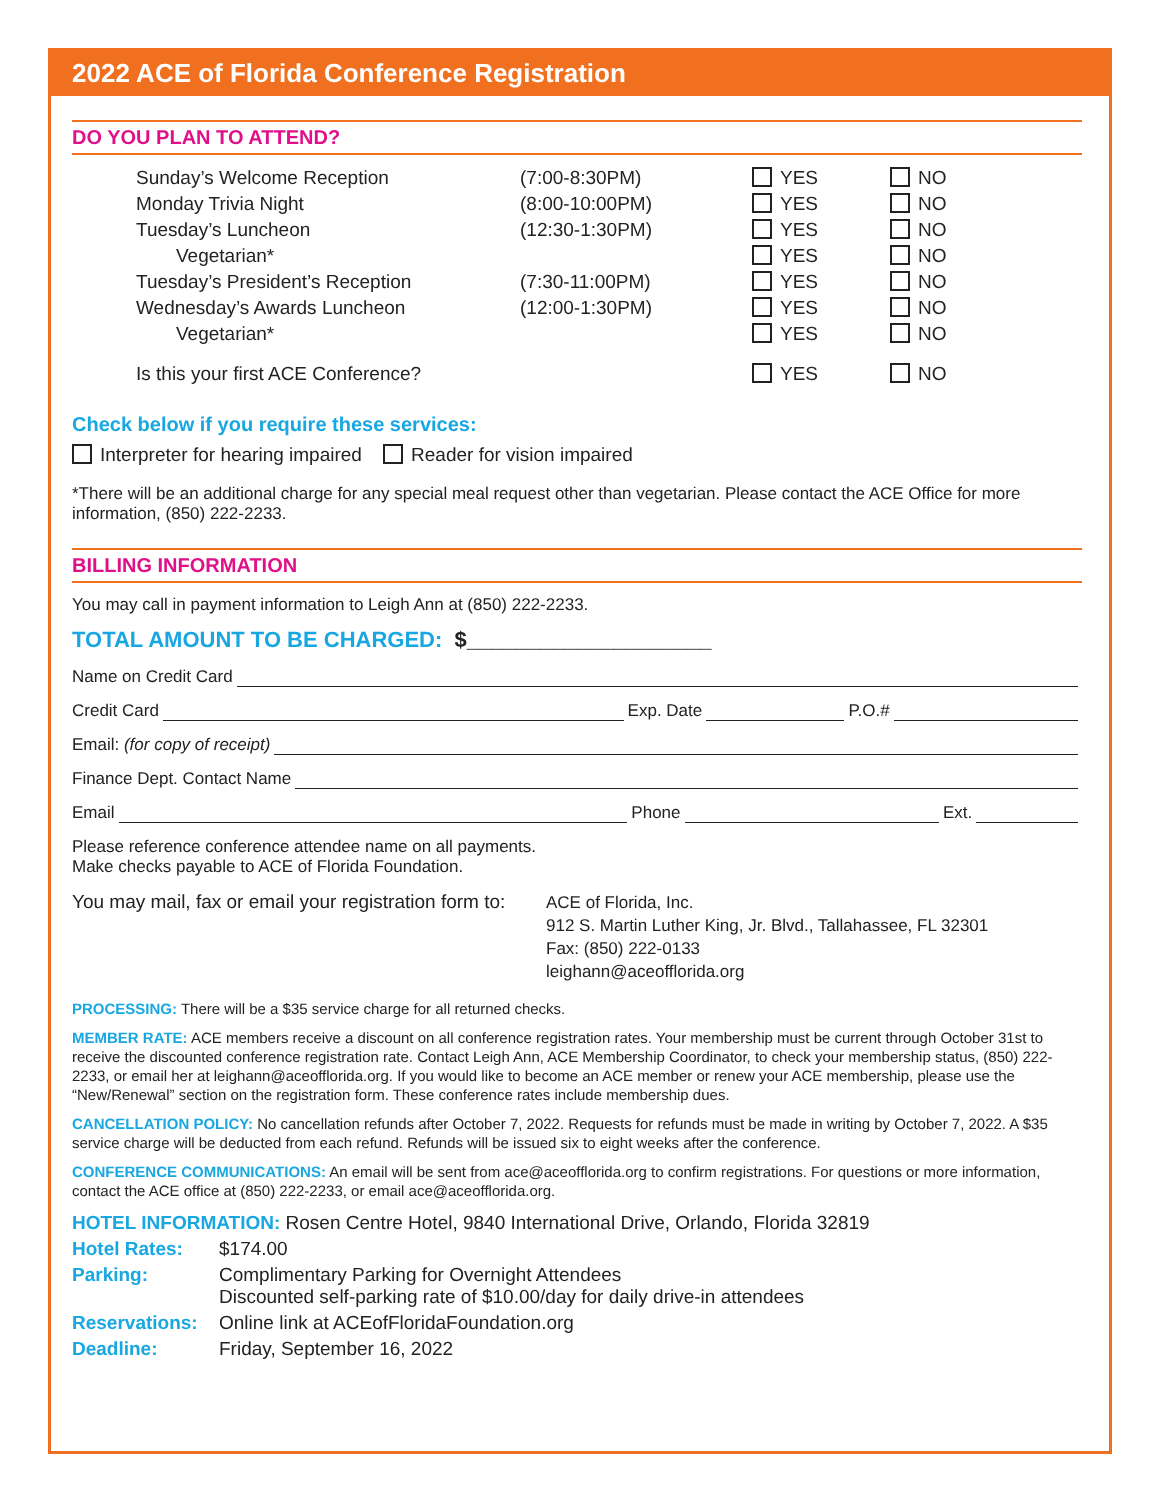2022 ACE of Florida Conference Registration
DO YOU PLAN TO ATTEND?
| Sunday’s Welcome Reception | (7:00-8:30PM) | YES | NO |
| Monday Trivia Night | (8:00-10:00PM) | YES | NO |
| Tuesday’s Luncheon | (12:30-1:30PM) | YES | NO |
| Vegetarian* | | YES | NO |
| Tuesday’s President’s Reception | (7:30-11:00PM) | YES | NO |
| Wednesday’s Awards Luncheon | (12:00-1:30PM) | YES | NO |
| Vegetarian* | | YES | NO |
| Is this your first ACE Conference? | | YES | NO |
Check below if you require these services:
Interpreter for hearing impaired Reader for vision impaired
*There will be an additional charge for any special meal request other than vegetarian. Please contact the ACE Office for more information, (850) 222-2233.
BILLING INFORMATION
You may call in payment information to Leigh Ann at (850) 222-2233.
TOTAL AMOUNT TO BE CHARGED: $____________________
Name on Credit Card
Credit Card Exp. Date P.O.#
Email: (for copy of receipt)
Finance Dept. Contact Name
Email Phone Ext.
Please reference conference attendee name on all payments.
Make checks payable to ACE of Florida Foundation.
You may mail, fax or email your registration form to:
ACE of Florida, Inc.
912 S. Martin Luther King, Jr. Blvd., Tallahassee, FL 32301
Fax: (850) 222-0133
leighann@aceofflorida.org
PROCESSING: There will be a $35 service charge for all returned checks.
MEMBER RATE: ACE members receive a discount on all conference registration rates. Your membership must be current through October 31st to receive the discounted conference registration rate. Contact Leigh Ann, ACE Membership Coordinator, to check your membership status, (850) 222-2233, or email her at leighann@aceofflorida.org. If you would like to become an ACE member or renew your ACE membership, please use the “New/Renewal” section on the registration form. These conference rates include membership dues.
CANCELLATION POLICY: No cancellation refunds after October 7, 2022. Requests for refunds must be made in writing by October 7, 2022. A $35 service charge will be deducted from each refund. Refunds will be issued six to eight weeks after the conference.
CONFERENCE COMMUNICATIONS: An email will be sent from ace@aceofflorida.org to confirm registrations. For questions or more information, contact the ACE office at (850) 222-2233, or email ace@aceofflorida.org.
| HOTEL INFORMATION: Rosen Centre Hotel, 9840 International Drive, Orlando, Florida 32819 | |
| Hotel Rates: | $174.00 |
| Parking: | Complimentary Parking for Overnight Attendees Discounted self-parking rate of $10.00/day for daily drive-in attendees |
| Reservations: | Online link at ACEofFloridaFoundation.org |
| Deadline: | Friday, September 16, 2022 |